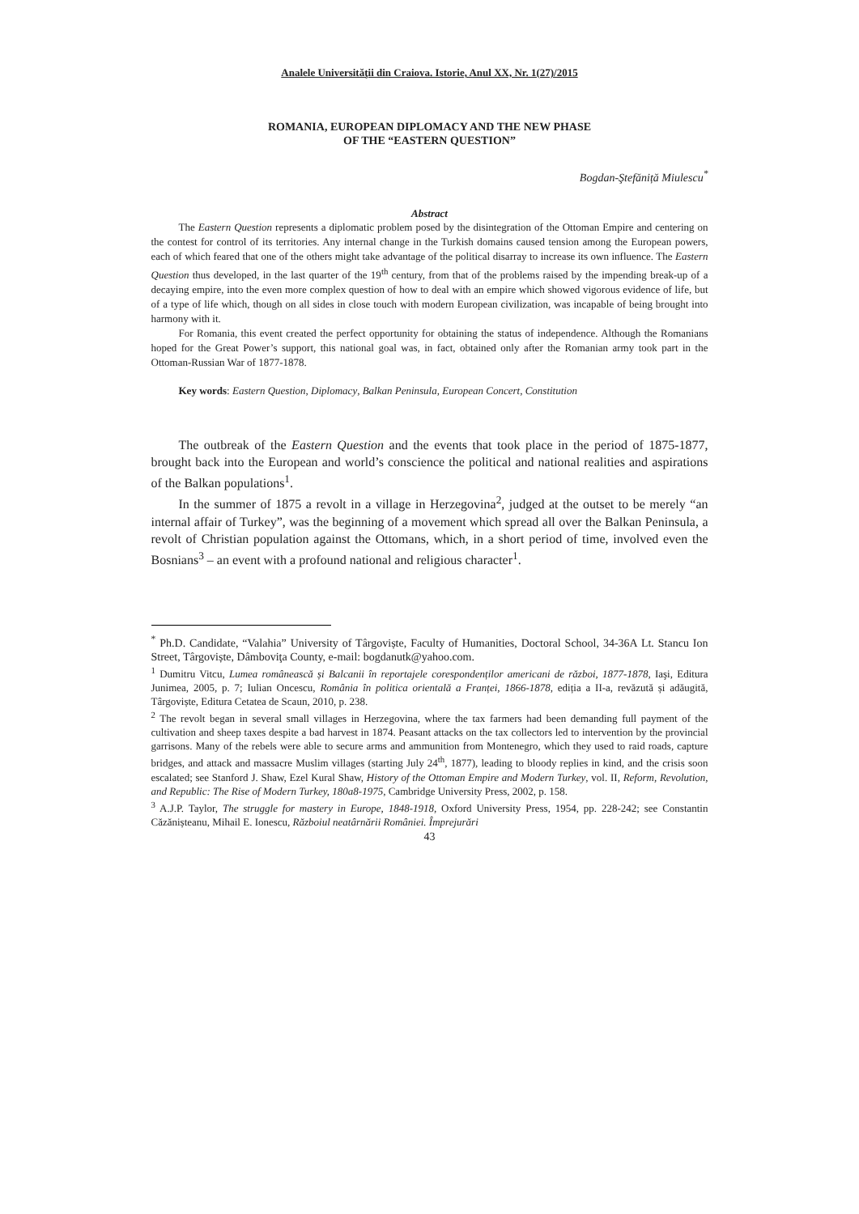Analele Universităţii din Craiova. Istorie, Anul XX, Nr. 1(27)/2015
ROMANIA, EUROPEAN DIPLOMACY AND THE NEW PHASE
OF THE “EASTERN QUESTION”
Bogdan-Ştefăniță Miulescu<sup>*</sup>
Abstract
The Eastern Question represents a diplomatic problem posed by the disintegration of the Ottoman Empire and centering on the contest for control of its territories. Any internal change in the Turkish domains caused tension among the European powers, each of which feared that one of the others might take advantage of the political disarray to increase its own influence. The Eastern Question thus developed, in the last quarter of the 19<sup>th</sup> century, from that of the problems raised by the impending break-up of a decaying empire, into the even more complex question of how to deal with an empire which showed vigorous evidence of life, but of a type of life which, though on all sides in close touch with modern European civilization, was incapable of being brought into harmony with it.
For Romania, this event created the perfect opportunity for obtaining the status of independence. Although the Romanians hoped for the Great Power’s support, this national goal was, in fact, obtained only after the Romanian army took part in the Ottoman-Russian War of 1877-1878.
Key words: Eastern Question, Diplomacy, Balkan Peninsula, European Concert, Constitution
The outbreak of the Eastern Question and the events that took place in the period of 1875-1877, brought back into the European and world’s conscience the political and national realities and aspirations of the Balkan populations<sup>1</sup>.
In the summer of 1875 a revolt in a village in Herzegovina<sup>2</sup>, judged at the outset to be merely “an internal affair of Turkey”, was the beginning of a movement which spread all over the Balkan Peninsula, a revolt of Christian population against the Ottomans, which, in a short period of time, involved even the Bosnians<sup>3</sup> – an event with a profound national and religious character<sup>1</sup>.
<sup>*</sup> Ph.D. Candidate, “Valahia” University of Târgoviște, Faculty of Humanities, Doctoral School, 34-36A Lt. Stancu Ion Street, Târgoviște, Dâmboviţa County, e-mail: bogdanutk@yahoo.com.
<sup>1</sup> Dumitru Vitcu, Lumea românească și Balcanii în reportajele corespondenților americani de război, 1877-1878, Iaşi, Editura Junimea, 2005, p. 7; Iulian Oncescu, România în politica orientală a Franței, 1866-1878, ediția a II-a, revăzută și adăugită, Târgoviște, Editura Cetatea de Scaun, 2010, p. 238.
<sup>2</sup> The revolt began in several small villages in Herzegovina, where the tax farmers had been demanding full payment of the cultivation and sheep taxes despite a bad harvest in 1874. Peasant attacks on the tax collectors led to intervention by the provincial garrisons. Many of the rebels were able to secure arms and ammunition from Montenegro, which they used to raid roads, capture bridges, and attack and massacre Muslim villages (starting July 24<sup>th</sup>, 1877), leading to bloody replies in kind, and the crisis soon escalated; see Stanford J. Shaw, Ezel Kural Shaw, History of the Ottoman Empire and Modern Turkey, vol. II, Reform, Revolution, and Republic: The Rise of Modern Turkey, 180a8-1975, Cambridge University Press, 2002, p. 158.
<sup>3</sup> A.J.P. Taylor, The struggle for mastery in Europe, 1848-1918, Oxford University Press, 1954, pp. 228-242; see Constantin Căzănișteanu, Mihail E. Ionescu, Războiul neatârnării României. Împrejurări
43